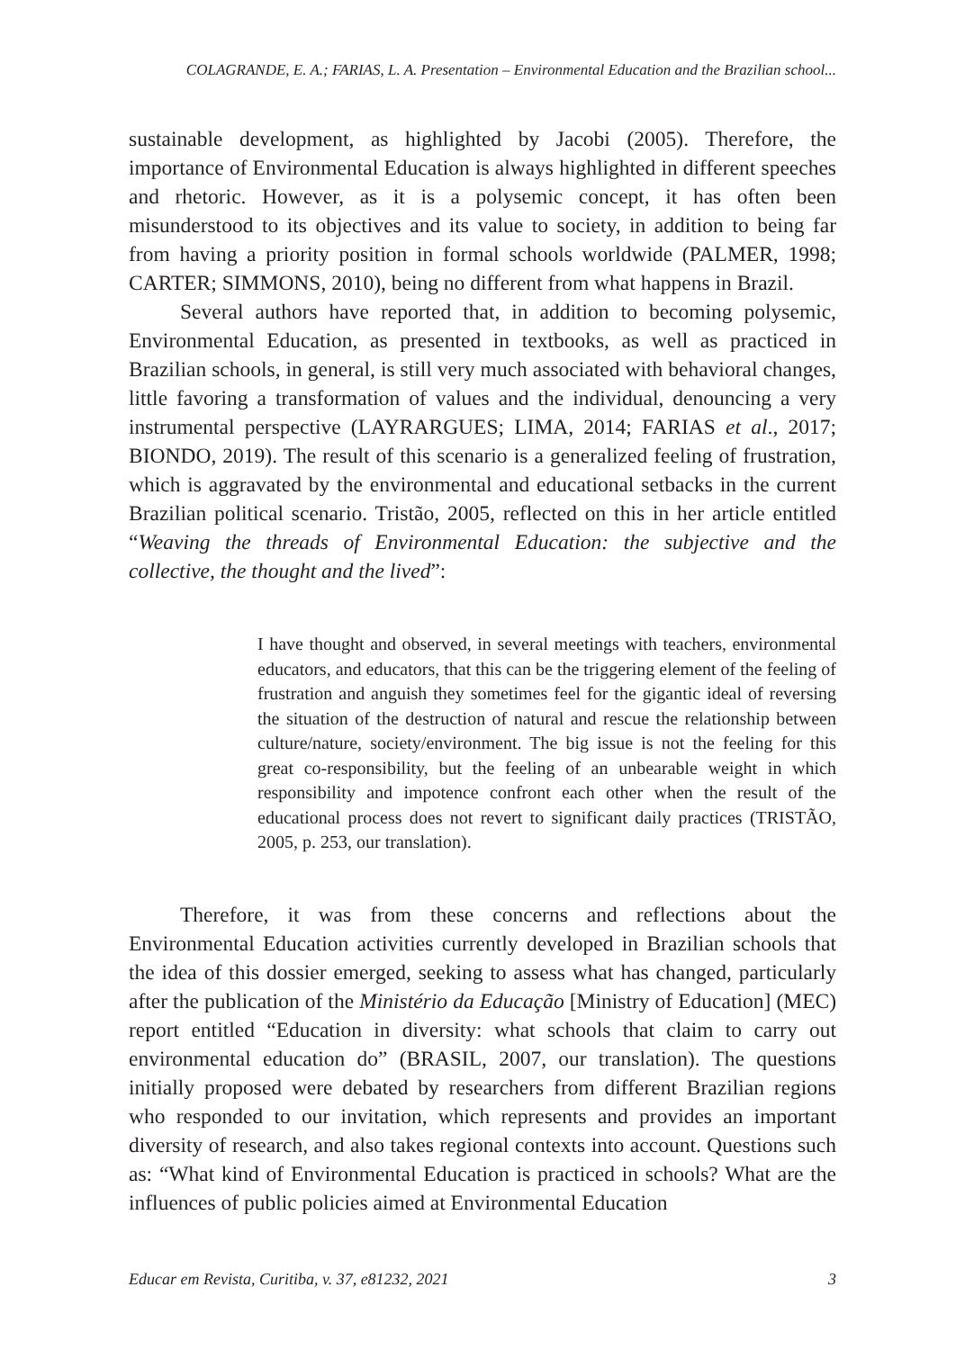COLAGRANDE, E. A.; FARIAS, L. A. Presentation – Environmental Education and the Brazilian school...
sustainable development, as highlighted by Jacobi (2005). Therefore, the importance of Environmental Education is always highlighted in different speeches and rhetoric. However, as it is a polysemic concept, it has often been misunderstood to its objectives and its value to society, in addition to being far from having a priority position in formal schools worldwide (PALMER, 1998; CARTER; SIMMONS, 2010), being no different from what happens in Brazil.
Several authors have reported that, in addition to becoming polysemic, Environmental Education, as presented in textbooks, as well as practiced in Brazilian schools, in general, is still very much associated with behavioral changes, little favoring a transformation of values and the individual, denouncing a very instrumental perspective (LAYRARGUES; LIMA, 2014; FARIAS et al., 2017; BIONDO, 2019). The result of this scenario is a generalized feeling of frustration, which is aggravated by the environmental and educational setbacks in the current Brazilian political scenario. Tristão, 2005, reflected on this in her article entitled “Weaving the threads of Environmental Education: the subjective and the collective, the thought and the lived”:
I have thought and observed, in several meetings with teachers, environmental educators, and educators, that this can be the triggering element of the feeling of frustration and anguish they sometimes feel for the gigantic ideal of reversing the situation of the destruction of natural and rescue the relationship between culture/nature, society/environment. The big issue is not the feeling for this great co-responsibility, but the feeling of an unbearable weight in which responsibility and impotence confront each other when the result of the educational process does not revert to significant daily practices (TRISTÃO, 2005, p. 253, our translation).
Therefore, it was from these concerns and reflections about the Environmental Education activities currently developed in Brazilian schools that the idea of this dossier emerged, seeking to assess what has changed, particularly after the publication of the Ministério da Educação [Ministry of Education] (MEC) report entitled “Education in diversity: what schools that claim to carry out environmental education do” (BRASIL, 2007, our translation). The questions initially proposed were debated by researchers from different Brazilian regions who responded to our invitation, which represents and provides an important diversity of research, and also takes regional contexts into account. Questions such as: “What kind of Environmental Education is practiced in schools? What are the influences of public policies aimed at Environmental Education
Educar em Revista, Curitiba, v. 37, e81232, 2021 3